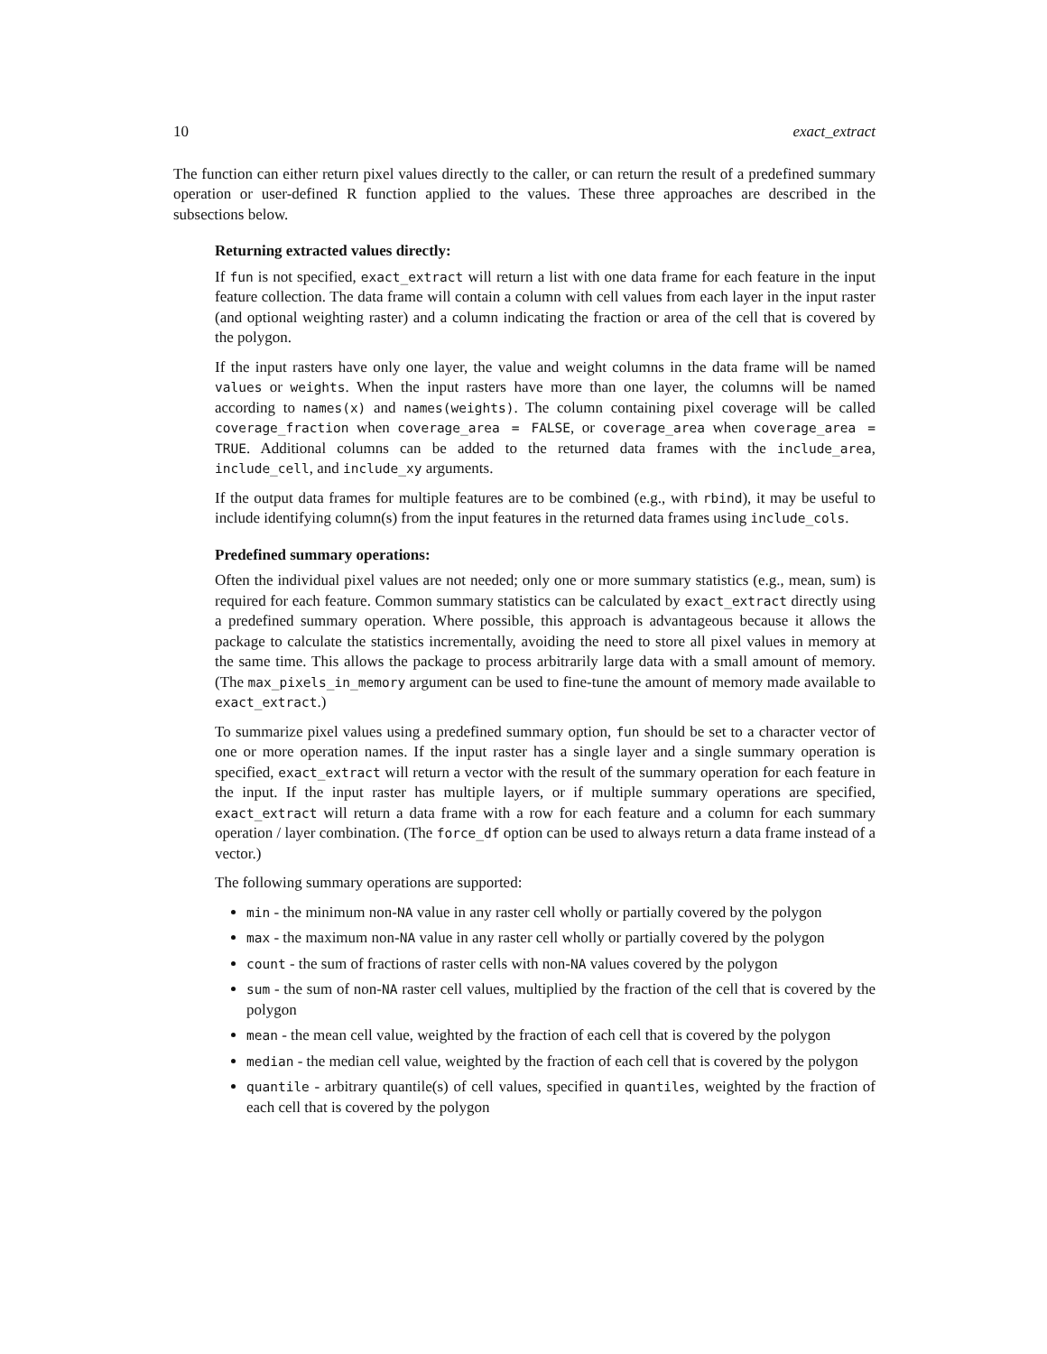10 exact_extract
The function can either return pixel values directly to the caller, or can return the result of a predefined summary operation or user-defined R function applied to the values. These three approaches are described in the subsections below.
Returning extracted values directly:
If fun is not specified, exact_extract will return a list with one data frame for each feature in the input feature collection. The data frame will contain a column with cell values from each layer in the input raster (and optional weighting raster) and a column indicating the fraction or area of the cell that is covered by the polygon.
If the input rasters have only one layer, the value and weight columns in the data frame will be named values or weights. When the input rasters have more than one layer, the columns will be named according to names(x) and names(weights). The column containing pixel coverage will be called coverage_fraction when coverage_area = FALSE, or coverage_area when coverage_area = TRUE. Additional columns can be added to the returned data frames with the include_area, include_cell, and include_xy arguments.
If the output data frames for multiple features are to be combined (e.g., with rbind), it may be useful to include identifying column(s) from the input features in the returned data frames using include_cols.
Predefined summary operations:
Often the individual pixel values are not needed; only one or more summary statistics (e.g., mean, sum) is required for each feature. Common summary statistics can be calculated by exact_extract directly using a predefined summary operation. Where possible, this approach is advantageous because it allows the package to calculate the statistics incrementally, avoiding the need to store all pixel values in memory at the same time. This allows the package to process arbitrarily large data with a small amount of memory. (The max_pixels_in_memory argument can be used to fine-tune the amount of memory made available to exact_extract.)
To summarize pixel values using a predefined summary option, fun should be set to a character vector of one or more operation names. If the input raster has a single layer and a single summary operation is specified, exact_extract will return a vector with the result of the summary operation for each feature in the input. If the input raster has multiple layers, or if multiple summary operations are specified, exact_extract will return a data frame with a row for each feature and a column for each summary operation / layer combination. (The force_df option can be used to always return a data frame instead of a vector.)
The following summary operations are supported:
min - the minimum non-NA value in any raster cell wholly or partially covered by the polygon
max - the maximum non-NA value in any raster cell wholly or partially covered by the polygon
count - the sum of fractions of raster cells with non-NA values covered by the polygon
sum - the sum of non-NA raster cell values, multiplied by the fraction of the cell that is covered by the polygon
mean - the mean cell value, weighted by the fraction of each cell that is covered by the polygon
median - the median cell value, weighted by the fraction of each cell that is covered by the polygon
quantile - arbitrary quantile(s) of cell values, specified in quantiles, weighted by the fraction of each cell that is covered by the polygon